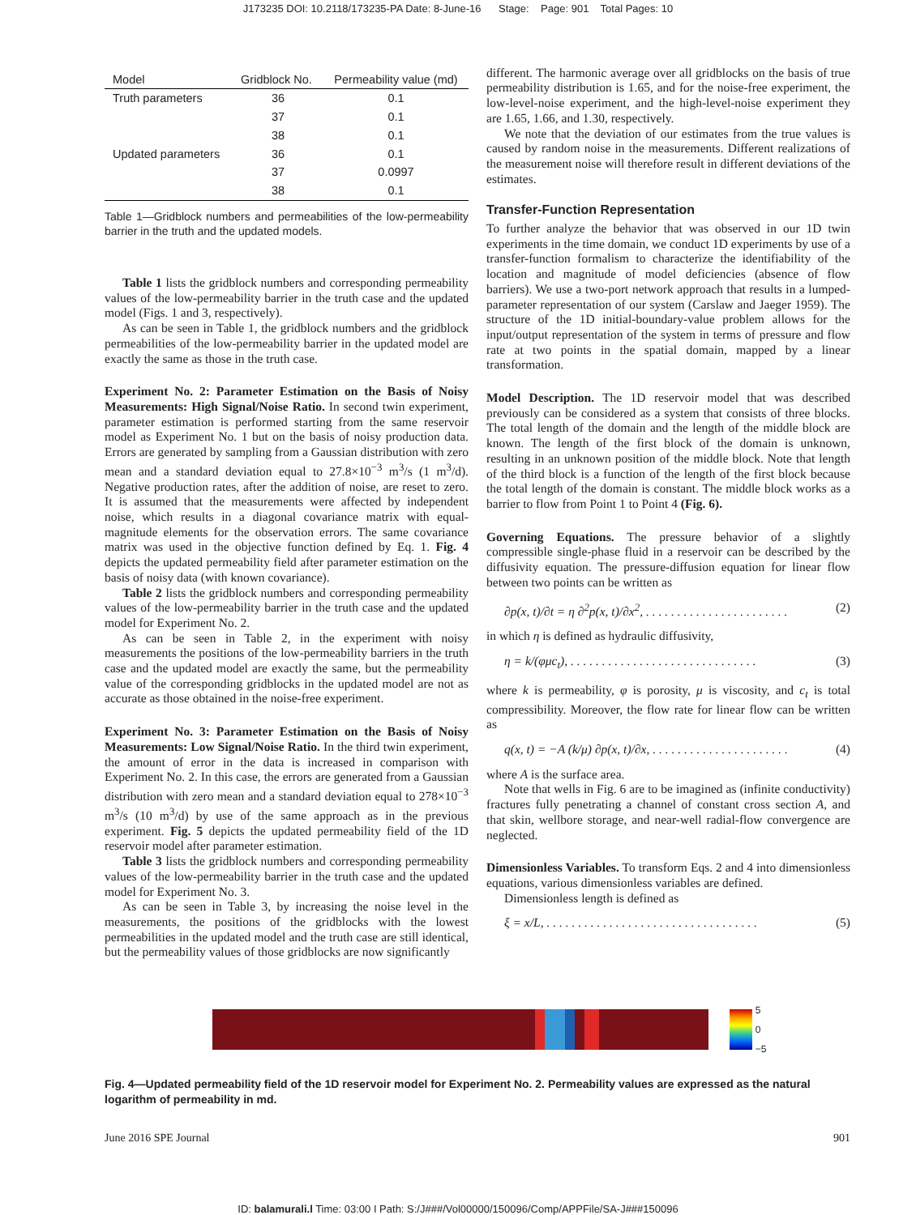J173235 DOI: 10.2118/173235-PA Date: 8-June-16 Stage: Page: 901 Total Pages: 10
| Model | Gridblock No. | Permeability value (md) |
| --- | --- | --- |
| Truth parameters | 36 | 0.1 |
| | 37 | 0.1 |
| | 38 | 0.1 |
| Updated parameters | 36 | 0.1 |
| | 37 | 0.0997 |
| | 38 | 0.1 |
Table 1—Gridblock numbers and permeabilities of the low-permeability barrier in the truth and the updated models.
Table 1 lists the gridblock numbers and corresponding permeability values of the low-permeability barrier in the truth case and the updated model (Figs. 1 and 3, respectively).
As can be seen in Table 1, the gridblock numbers and the gridblock permeabilities of the low-permeability barrier in the updated model are exactly the same as those in the truth case.
Experiment No. 2: Parameter Estimation on the Basis of Noisy Measurements: High Signal/Noise Ratio. In second twin experiment, parameter estimation is performed starting from the same reservoir model as Experiment No. 1 but on the basis of noisy production data. Errors are generated by sampling from a Gaussian distribution with zero mean and a standard deviation equal to 27.8×10<sup>−3</sup> m<sup>3</sup>/s (1 m<sup>3</sup>/d). Negative production rates, after the addition of noise, are reset to zero. It is assumed that the measurements were affected by independent noise, which results in a diagonal covariance matrix with equal-magnitude elements for the observation errors. The same covariance matrix was used in the objective function defined by Eq. 1. Fig. 4 depicts the updated permeability field after parameter estimation on the basis of noisy data (with known covariance).
Table 2 lists the gridblock numbers and corresponding permeability values of the low-permeability barrier in the truth case and the updated model for Experiment No. 2.
As can be seen in Table 2, in the experiment with noisy measurements the positions of the low-permeability barriers in the truth case and the updated model are exactly the same, but the permeability value of the corresponding gridblocks in the updated model are not as accurate as those obtained in the noise-free experiment.
Experiment No. 3: Parameter Estimation on the Basis of Noisy Measurements: Low Signal/Noise Ratio. In the third twin experiment, the amount of error in the data is increased in comparison with Experiment No. 2. In this case, the errors are generated from a Gaussian distribution with zero mean and a standard deviation equal to 278×10<sup>−3</sup> m<sup>3</sup>/s (10 m<sup>3</sup>/d) by use of the same approach as in the previous experiment. Fig. 5 depicts the updated permeability field of the 1D reservoir model after parameter estimation.
Table 3 lists the gridblock numbers and corresponding permeability values of the low-permeability barrier in the truth case and the updated model for Experiment No. 3.
As can be seen in Table 3, by increasing the noise level in the measurements, the positions of the gridblocks with the lowest permeabilities in the updated model and the truth case are still identical, but the permeability values of those gridblocks are now significantly
different. The harmonic average over all gridblocks on the basis of true permeability distribution is 1.65, and for the noise-free experiment, the low-level-noise experiment, and the high-level-noise experiment they are 1.65, 1.66, and 1.30, respectively.
We note that the deviation of our estimates from the true values is caused by random noise in the measurements. Different realizations of the measurement noise will therefore result in different deviations of the estimates.
Transfer-Function Representation
To further analyze the behavior that was observed in our 1D twin experiments in the time domain, we conduct 1D experiments by use of a transfer-function formalism to characterize the identifiability of the location and magnitude of model deficiencies (absence of flow barriers). We use a two-port network approach that results in a lumped-parameter representation of our system (Carslaw and Jaeger 1959). The structure of the 1D initial-boundary-value problem allows for the input/output representation of the system in terms of pressure and flow rate at two points in the spatial domain, mapped by a linear transformation.
Model Description. The 1D reservoir model that was described previously can be considered as a system that consists of three blocks. The total length of the domain and the length of the middle block are known. The length of the first block of the domain is unknown, resulting in an unknown position of the middle block. Note that length of the third block is a function of the length of the first block because the total length of the domain is constant. The middle block works as a barrier to flow from Point 1 to Point 4 (Fig. 6).
Governing Equations. The pressure behavior of a slightly compressible single-phase fluid in a reservoir can be described by the diffusivity equation. The pressure-diffusion equation for linear flow between two points can be written as
∂p(x, t)/∂t = η ∂<sup>2</sup>p(x, t)/∂x<sup>2</sup>, . . . . . . . . . . . . . . . . . . . . . . . (2)
in which η is defined as hydraulic diffusivity,
η = k/(φμc<sub>t</sub>), . . . . . . . . . . . . . . . . . . . . . . . . . . . . . . (3)
where k is permeability, φ is porosity, μ is viscosity, and c<sub>t</sub> is total compressibility. Moreover, the flow rate for linear flow can be written as
q(x, t) = −A (k/μ) ∂p(x, t)/∂x, . . . . . . . . . . . . . . . . . . . . . . (4)
where A is the surface area.
Note that wells in Fig. 6 are to be imagined as (infinite conductivity) fractures fully penetrating a channel of constant cross section A, and that skin, wellbore storage, and near-well radial-flow convergence are neglected.
Dimensionless Variables. To transform Eqs. 2 and 4 into dimensionless equations, various dimensionless variables are defined.
Dimensionless length is defined as
ξ = x/L, . . . . . . . . . . . . . . . . . . . . . . . . . . . . . . . . . . (5)
5
0
−5
Fig. 4—Updated permeability field of the 1D reservoir model for Experiment No. 2. Permeability values are expressed as the natural logarithm of permeability in md.
June 2016 SPE Journal 901
ID: balamurali.l Time: 03:00 I Path: S:/J###/Vol00000/150096/Comp/APPFile/SA-J###150096